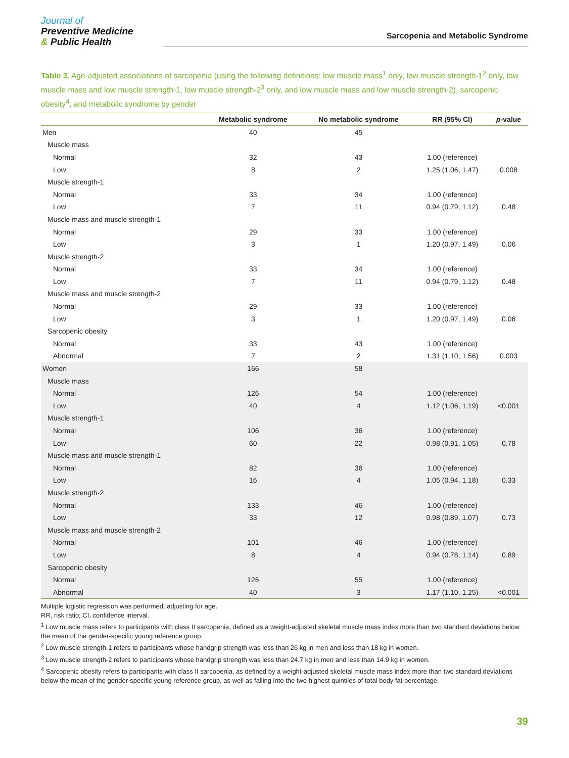Journal of
Preventive Medicine
& Public Health
Sarcopenia and Metabolic Syndrome
Table 3. Age-adjusted associations of sarcopenia (using the following definitions: low muscle mass<sup>1</sup> only, low muscle strength-1<sup>2</sup> only, low muscle mass and low muscle strength-1, low muscle strength-2<sup>3</sup> only, and low muscle mass and low muscle strength-2), sarcopenic obesity<sup>4</sup>, and metabolic syndrome by gender
| | Metabolic syndrome | No metabolic syndrome | RR (95% CI) | p -value |
| --- | --- | --- | --- | --- |
| Men | 40 | 45 | | |
| Muscle mass | | | | |
| Normal | 32 | 43 | 1.00 (reference) | |
| Low | 8 | 2 | 1.25 (1.06, 1.47) | 0.008 |
| Muscle strength-1 | | | | |
| Normal | 33 | 34 | 1.00 (reference) | |
| Low | 7 | 11 | 0.94 (0.79, 1.12) | 0.48 |
| Muscle mass and muscle strength-1 | | | | |
| Normal | 29 | 33 | 1.00 (reference) | |
| Low | 3 | 1 | 1.20 (0.97, 1.49) | 0.06 |
| Muscle strength-2 | | | | |
| Normal | 33 | 34 | 1.00 (reference) | |
| Low | 7 | 11 | 0.94 (0.79, 1.12) | 0.48 |
| Muscle mass and muscle strength-2 | | | | |
| Normal | 29 | 33 | 1.00 (reference) | |
| Low | 3 | 1 | 1.20 (0.97, 1.49) | 0.06 |
| Sarcopenic obesity | | | | |
| Normal | 33 | 43 | 1.00 (reference) | |
| Abnormal | 7 | 2 | 1.31 (1.10, 1.56) | 0.003 |
| Women | 166 | 58 | | |
| Muscle mass | | | | |
| Normal | 126 | 54 | 1.00 (reference) | |
| Low | 40 | 4 | 1.12 (1.06, 1.19) | <0.001 |
| Muscle strength-1 | | | | |
| Normal | 106 | 36 | 1.00 (reference) | |
| Low | 60 | 22 | 0.98 (0.91, 1.05) | 0.78 |
| Muscle mass and muscle strength-1 | | | | |
| Normal | 82 | 36 | 1.00 (reference) | |
| Low | 16 | 4 | 1.05 (0.94, 1.18) | 0.33 |
| Muscle strength-2 | | | | |
| Normal | 133 | 46 | 1.00 (reference) | |
| Low | 33 | 12 | 0.98 (0.89, 1.07) | 0.73 |
| Muscle mass and muscle strength-2 | | | | |
| Normal | 101 | 46 | 1.00 (reference) | |
| Low | 8 | 4 | 0.94 (0.78, 1.14) | 0.89 |
| Sarcopenic obesity | | | | |
| Normal | 126 | 55 | 1.00 (reference) | |
| Abnormal | 40 | 3 | 1.17 (1.10, 1.25) | <0.001 |
Multiple logistic regression was performed, adjusting for age.
RR, risk ratio; CI, confidence interval.
<sup>1</sup> Low muscle mass refers to participants with class II sarcopenia, defined as a weight-adjusted skeletal muscle mass index more than two standard deviations below the mean of the gender-specific young reference group.
<sup>2</sup> Low muscle strength-1 refers to participants whose handgrip strength was less than 26 kg in men and less than 18 kg in women.
<sup>3</sup> Low muscle strength-2 refers to participants whose handgrip strength was less than 24.7 kg in men and less than 14.9 kg in women.
<sup>4</sup> Sarcopenic obesity refers to participants with class II sarcopenia, as defined by a weight-adjusted skeletal muscle mass index more than two standard deviations below the mean of the gender-specific young reference group, as well as falling into the two highest quintiles of total body fat percentage.
39